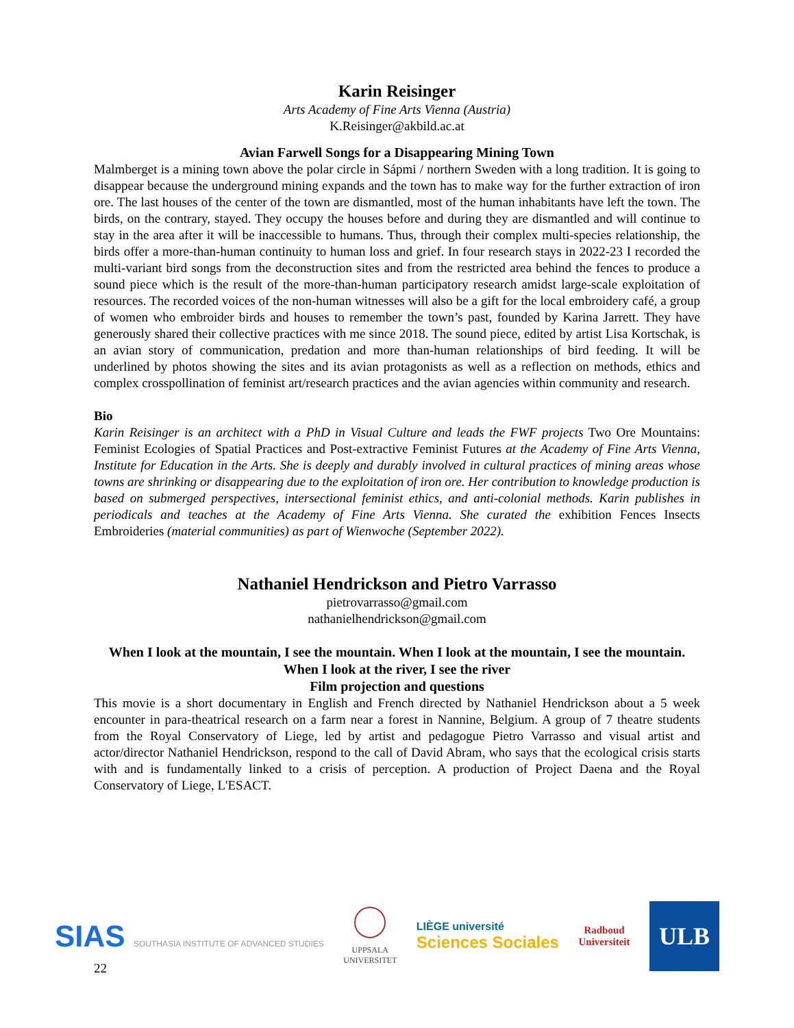Karin Reisinger
Arts Academy of Fine Arts Vienna (Austria)
K.Reisinger@akbild.ac.at
Avian Farwell Songs for a Disappearing Mining Town
Malmberget is a mining town above the polar circle in Sápmi / northern Sweden with a long tradition. It is going to disappear because the underground mining expands and the town has to make way for the further extraction of iron ore. The last houses of the center of the town are dismantled, most of the human inhabitants have left the town. The birds, on the contrary, stayed. They occupy the houses before and during they are dismantled and will continue to stay in the area after it will be inaccessible to humans. Thus, through their complex multi-species relationship, the birds offer a more-than-human continuity to human loss and grief. In four research stays in 2022-23 I recorded the multi-variant bird songs from the deconstruction sites and from the restricted area behind the fences to produce a sound piece which is the result of the more-than-human participatory research amidst large-scale exploitation of resources. The recorded voices of the non-human witnesses will also be a gift for the local embroidery café, a group of women who embroider birds and houses to remember the town’s past, founded by Karina Jarrett. They have generously shared their collective practices with me since 2018. The sound piece, edited by artist Lisa Kortschak, is an avian story of communication, predation and more than-human relationships of bird feeding. It will be underlined by photos showing the sites and its avian protagonists as well as a reflection on methods, ethics and complex crosspollination of feminist art/research practices and the avian agencies within community and research.
Bio
Karin Reisinger is an architect with a PhD in Visual Culture and leads the FWF projects Two Ore Mountains: Feminist Ecologies of Spatial Practices and Post-extractive Feminist Futures at the Academy of Fine Arts Vienna, Institute for Education in the Arts. She is deeply and durably involved in cultural practices of mining areas whose towns are shrinking or disappearing due to the exploitation of iron ore. Her contribution to knowledge production is based on submerged perspectives, intersectional feminist ethics, and anti-colonial methods. Karin publishes in periodicals and teaches at the Academy of Fine Arts Vienna. She curated the exhibition Fences Insects Embroideries (material communities) as part of Wienwoche (September 2022).
Nathaniel Hendrickson and Pietro Varrasso
pietrovarrasso@gmail.com
nathanielhendrickson@gmail.com
When I look at the mountain, I see the mountain. When I look at the mountain, I see the mountain. When I look at the river, I see the river
Film projection and questions
This movie is a short documentary in English and French directed by Nathaniel Hendrickson about a 5 week encounter in para-theatrical research on a farm near a forest in Nannine, Belgium. A group of 7 theatre students from the Royal Conservatory of Liege, led by artist and pedagogue Pietro Varrasso and visual artist and actor/director Nathaniel Hendrickson, respond to the call of David Abram, who says that the ecological crisis starts with and is fundamentally linked to a crisis of perception. A production of Project Daena and the Royal Conservatory of Liege, L'ESACT.
SIAS SOUTHASIA INSTITUTE OF ADVANCED STUDIES
UPPSALA
UNIVERSITET
LIÈGE université
Sciences Sociales
Radboud
Universiteit
ULB
22